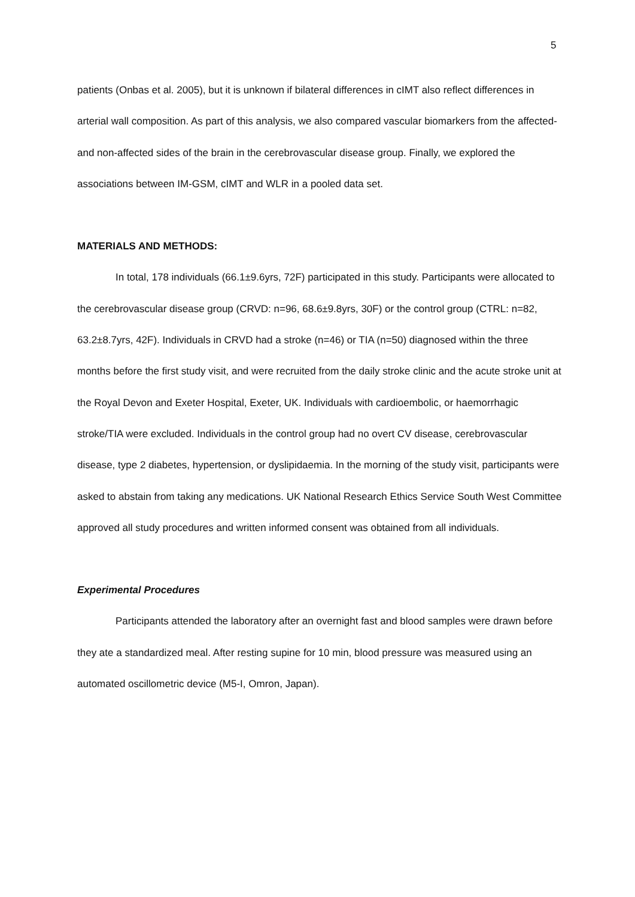5
patients (Onbas et al. 2005), but it is unknown if bilateral differences in cIMT also reflect differences in arterial wall composition. As part of this analysis, we also compared vascular biomarkers from the affected- and non-affected sides of the brain in the cerebrovascular disease group. Finally, we explored the associations between IM-GSM, cIMT and WLR in a pooled data set.
MATERIALS AND METHODS:
In total, 178 individuals (66.1±9.6yrs, 72F) participated in this study. Participants were allocated to the cerebrovascular disease group (CRVD: n=96, 68.6±9.8yrs, 30F) or the control group (CTRL: n=82, 63.2±8.7yrs, 42F). Individuals in CRVD had a stroke (n=46) or TIA (n=50) diagnosed within the three months before the first study visit, and were recruited from the daily stroke clinic and the acute stroke unit at the Royal Devon and Exeter Hospital, Exeter, UK. Individuals with cardioembolic, or haemorrhagic stroke/TIA were excluded. Individuals in the control group had no overt CV disease, cerebrovascular disease, type 2 diabetes, hypertension, or dyslipidaemia. In the morning of the study visit, participants were asked to abstain from taking any medications. UK National Research Ethics Service South West Committee approved all study procedures and written informed consent was obtained from all individuals.
Experimental Procedures
Participants attended the laboratory after an overnight fast and blood samples were drawn before they ate a standardized meal. After resting supine for 10 min, blood pressure was measured using an automated oscillometric device (M5-I, Omron, Japan).